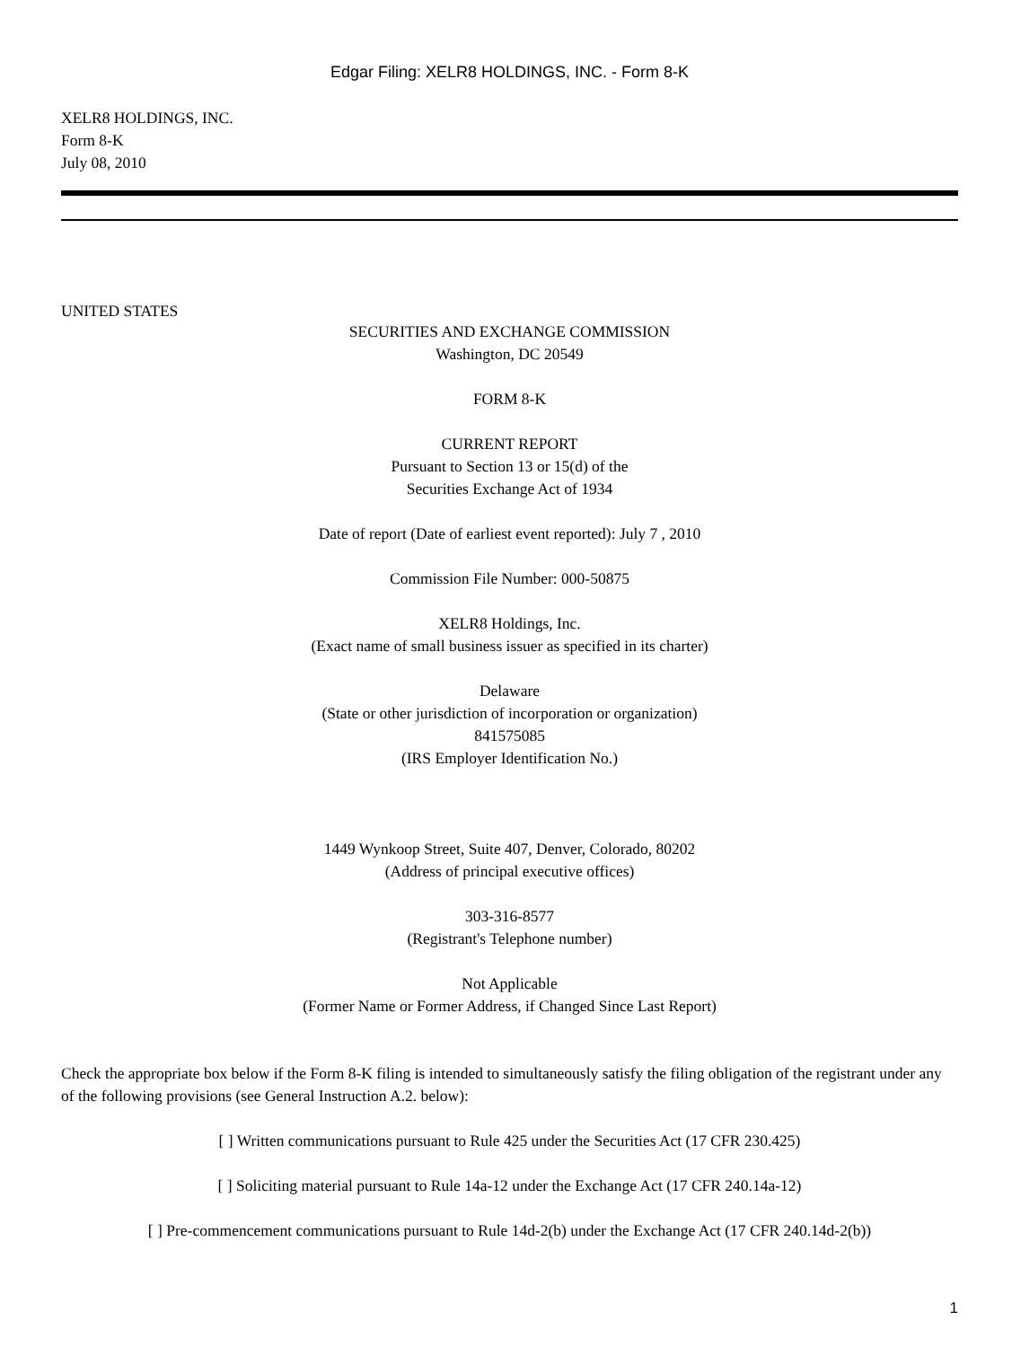Edgar Filing: XELR8 HOLDINGS, INC. - Form 8-K
XELR8 HOLDINGS, INC.
Form 8-K
July 08, 2010
UNITED STATES
SECURITIES AND EXCHANGE COMMISSION
Washington, DC 20549
FORM 8-K
CURRENT REPORT
Pursuant to Section 13 or 15(d) of the
Securities Exchange Act of 1934
Date of report (Date of earliest event reported): July 7 , 2010
Commission File Number: 000-50875
XELR8 Holdings, Inc.
(Exact name of small business issuer as specified in its charter)
Delaware
(State or other jurisdiction of incorporation or organization)
841575085
(IRS Employer Identification No.)
1449 Wynkoop Street, Suite 407, Denver, Colorado, 80202
(Address of principal executive offices)
303-316-8577
(Registrant's Telephone number)
Not Applicable
(Former Name or Former Address, if Changed Since Last Report)
Check the appropriate box below if the Form 8-K filing is intended to simultaneously satisfy the filing obligation of the registrant under any of the following provisions (see General Instruction A.2. below):
[ ] Written communications pursuant to Rule 425 under the Securities Act (17 CFR 230.425)
[ ] Soliciting material pursuant to Rule 14a-12 under the Exchange Act (17 CFR 240.14a-12)
[ ] Pre-commencement communications pursuant to Rule 14d-2(b) under the Exchange Act (17 CFR 240.14d-2(b))
1